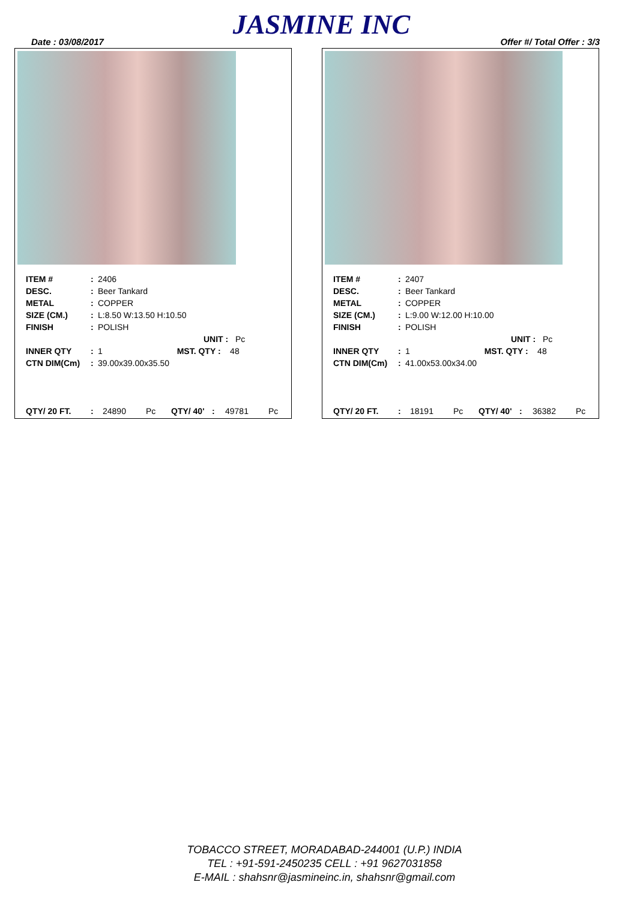JASMINE INC
Date : 03/08/2017 Offer #/ Total Offer : 3/3
| ITEM # | : | 2406 |
| DESC. | : | Beer Tankard |
| METAL | : | COPPER |
| SIZE (CM.) | : | L:8.50 W:13.50 H:10.50 |
| FINISH | : | POLISH |
| | | UNIT : Pc |
| INNER QTY | : | 1 MST. QTY : 48 |
| CTN DIM(Cm) | : | 39.00x39.00x35.50 |
QTY/ 20 FT.: 24890 Pc QTY/ 40': 49781 Pc
| ITEM # | : | 2407 |
| DESC. | : | Beer Tankard |
| METAL | : | COPPER |
| SIZE (CM.) | : | L:9.00 W:12.00 H:10.00 |
| FINISH | : | POLISH |
| | | UNIT : Pc |
| INNER QTY | : | 1 MST. QTY : 48 |
| CTN DIM(Cm) | : | 41.00x53.00x34.00 |
QTY/ 20 FT.: 18191 Pc QTY/ 40': 36382 Pc
TOBACCO STREET, MORADABAD-244001 (U.P.) INDIA
TEL : +91-591-2450235 CELL : +91 9627031858
E-MAIL : shahsnr@jasmineinc.in, shahsnr@gmail.com